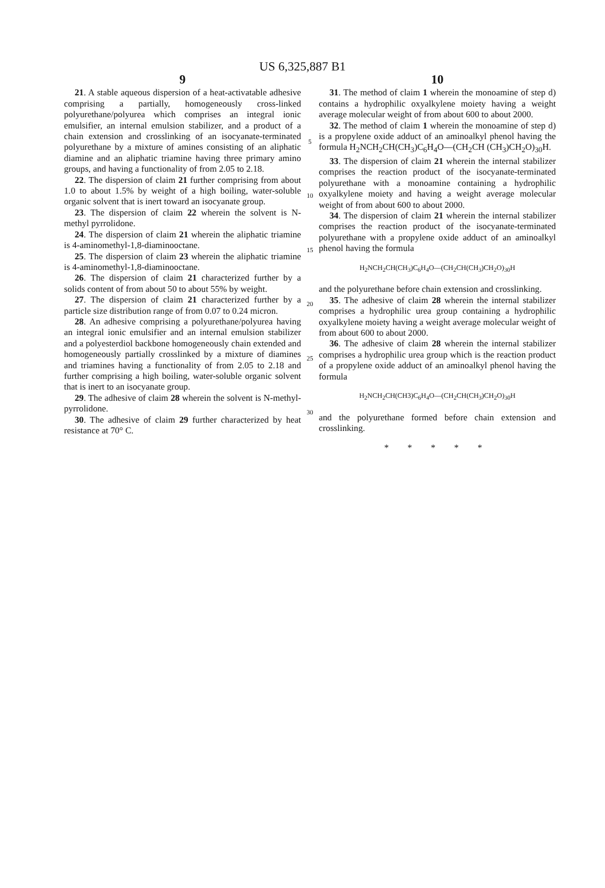US 6,325,887 B1
9
21. A stable aqueous dispersion of a heat-activatable adhesive comprising a partially, homogeneously cross-linked polyurethane/polyurea which comprises an integral ionic emulsifier, an internal emulsion stabilizer, and a product of a chain extension and crosslinking of an isocyanate-terminated polyurethane by a mixture of amines consisting of an aliphatic diamine and an aliphatic triamine having three primary amino groups, and having a functionality of from 2.05 to 2.18.
22. The dispersion of claim 21 further comprising from about 1.0 to about 1.5% by weight of a high boiling, water-soluble organic solvent that is inert toward an isocyanate group.
23. The dispersion of claim 22 wherein the solvent is N-methyl pyrrolidone.
24. The dispersion of claim 21 wherein the aliphatic triamine is 4-aminomethyl-1,8-diaminooctane.
25. The dispersion of claim 23 wherein the aliphatic triamine is 4-aminomethyl-1,8-diaminooctane.
26. The dispersion of claim 21 characterized further by a solids content of from about 50 to about 55% by weight.
27. The dispersion of claim 21 characterized further by a particle size distribution range of from 0.07 to 0.24 micron.
28. An adhesive comprising a polyurethane/polyurea having an integral ionic emulsifier and an internal emulsion stabilizer and a polyesterdiol backbone homogeneously chain extended and homogeneously partially crosslinked by a mixture of diamines and triamines having a functionality of from 2.05 to 2.18 and further comprising a high boiling, water-soluble organic solvent that is inert to an isocyanate group.
29. The adhesive of claim 28 wherein the solvent is N-methyl-pyrrolidone.
30. The adhesive of claim 29 further characterized by heat resistance at 70° C.
5
10
15
20
25
30
10
31. The method of claim 1 wherein the monoamine of step d) contains a hydrophilic oxyalkylene moiety having a weight average molecular weight of from about 600 to about 2000.
32. The method of claim 1 wherein the monoamine of step d) is a propylene oxide adduct of an aminoalkyl phenol having the formula H<sub>2</sub>NCH<sub>2</sub>CH(CH<sub>3</sub>)C<sub>6</sub>H<sub>4</sub>O—(CH<sub>2</sub>CH (CH<sub>3</sub>)CH<sub>2</sub>O)<sub>30</sub>H.
33. The dispersion of claim 21 wherein the internal stabilizer comprises the reaction product of the isocyanate-terminated polyurethane with a monoamine containing a hydrophilic oxyalkylene moiety and having a weight average molecular weight of from about 600 to about 2000.
34. The dispersion of claim 21 wherein the internal stabilizer comprises the reaction product of the isocyanate-terminated polyurethane with a propylene oxide adduct of an aminoalkyl phenol having the formula
H<sub>2</sub>NCH<sub>2</sub>CH(CH<sub>3</sub>)C<sub>6</sub>H<sub>4</sub>O—(CH<sub>2</sub>CH(CH<sub>3</sub>)CH<sub>2</sub>O)<sub>30</sub>H
and the polyurethane before chain extension and crosslinking.
35. The adhesive of claim 28 wherein the internal stabilizer comprises a hydrophilic urea group containing a hydrophilic oxyalkylene moiety having a weight average molecular weight of from about 600 to about 2000.
36. The adhesive of claim 28 wherein the internal stabilizer comprises a hydrophilic urea group which is the reaction product of a propylene oxide adduct of an aminoalkyl phenol having the formula
H<sub>2</sub>NCH<sub>2</sub>CH(CH3)C<sub>6</sub>H<sub>4</sub>O—(CH<sub>2</sub>CH(CH<sub>3</sub>)CH<sub>2</sub>O)<sub>30</sub>H
and the polyurethane formed before chain extension and crosslinking.
* * * * *